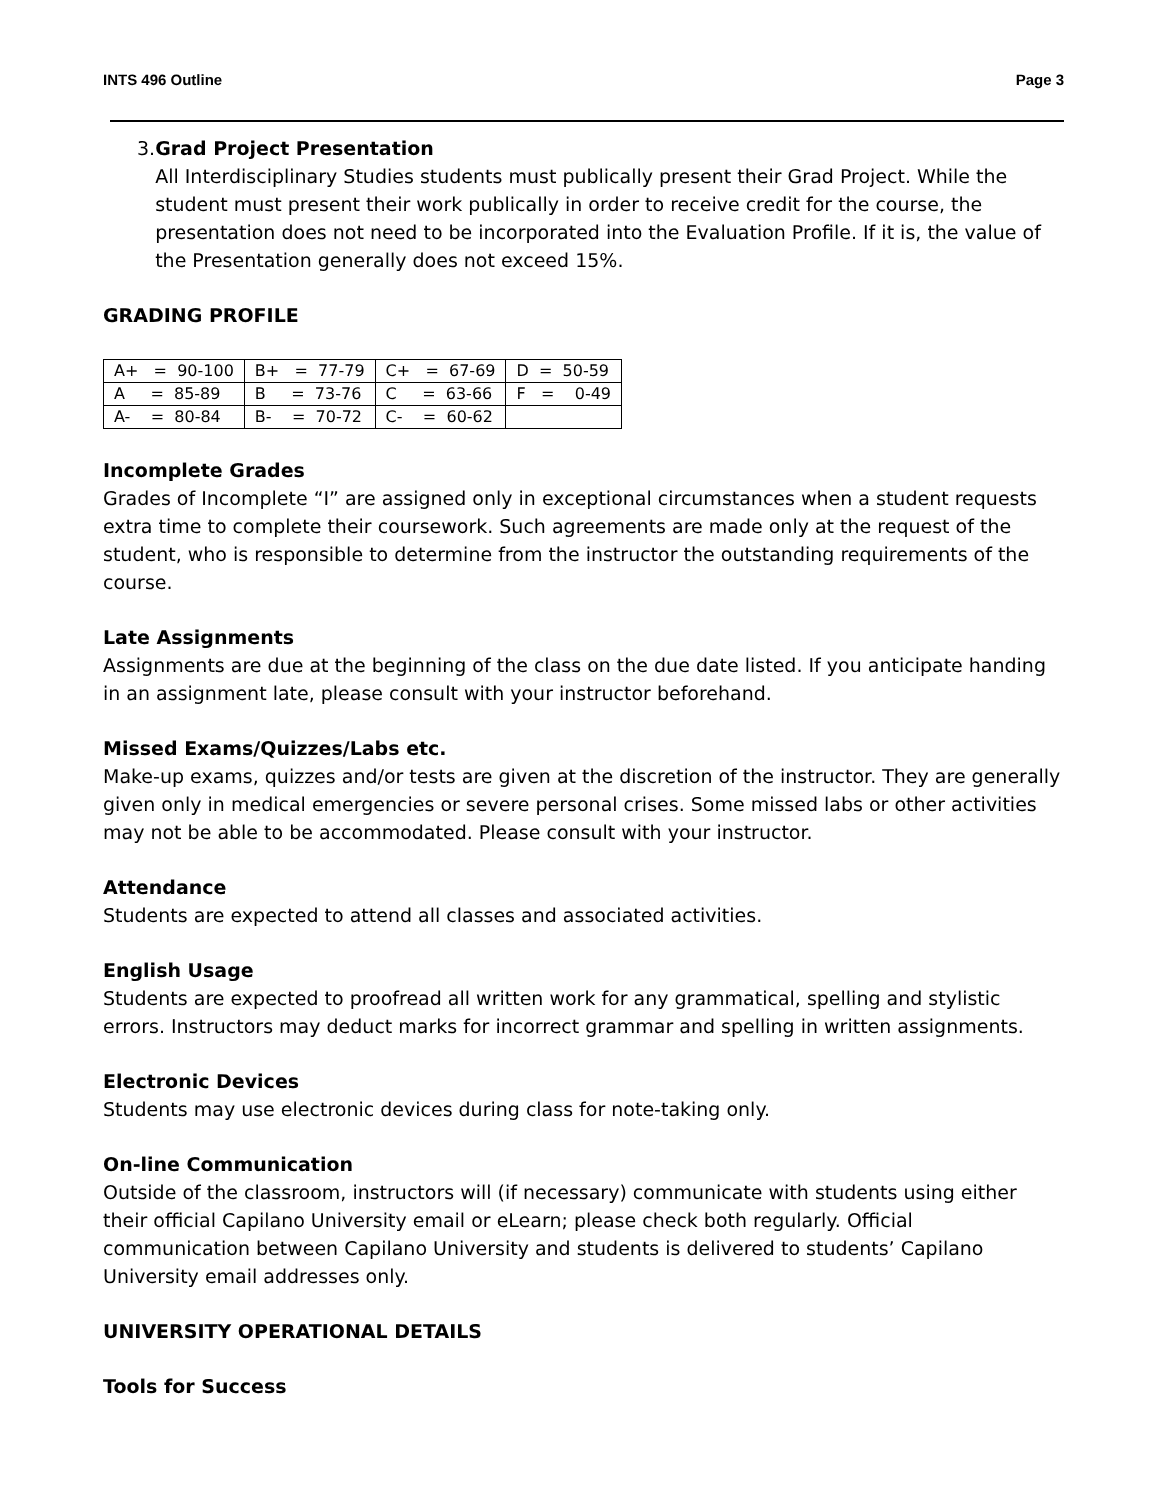INTS 496 Outline Page 3
3.
Grad Project Presentation
All Interdisciplinary Studies students must publically present their Grad Project. While the student must present their work publically in order to receive credit for the course, the presentation does not need to be incorporated into the Evaluation Profile. If it is, the value of the Presentation generally does not exceed 15%.
GRADING PROFILE
| A+ = 90-100 | B+ = 77-79 | C+ = 67-69 | D = 50-59 |
| A = 85-89 | B = 73-76 | C = 63-66 | F = 0-49 |
| A- = 80-84 | B- = 70-72 | C- = 60-62 | |
Incomplete Grades
Grades of Incomplete “I” are assigned only in exceptional circumstances when a student requests extra time to complete their coursework. Such agreements are made only at the request of the student, who is responsible to determine from the instructor the outstanding requirements of the course.
Late Assignments
Assignments are due at the beginning of the class on the due date listed. If you anticipate handing in an assignment late, please consult with your instructor beforehand.
Missed Exams/Quizzes/Labs etc.
Make-up exams, quizzes and/or tests are given at the discretion of the instructor. They are generally given only in medical emergencies or severe personal crises. Some missed labs or other activities may not be able to be accommodated. Please consult with your instructor.
Attendance
Students are expected to attend all classes and associated activities.
English Usage
Students are expected to proofread all written work for any grammatical, spelling and stylistic errors. Instructors may deduct marks for incorrect grammar and spelling in written assignments.
Electronic Devices
Students may use electronic devices during class for note-taking only.
On-line Communication
Outside of the classroom, instructors will (if necessary) communicate with students using either their official Capilano University email or eLearn; please check both regularly. Official communication between Capilano University and students is delivered to students’ Capilano University email addresses only.
UNIVERSITY OPERATIONAL DETAILS
Tools for Success